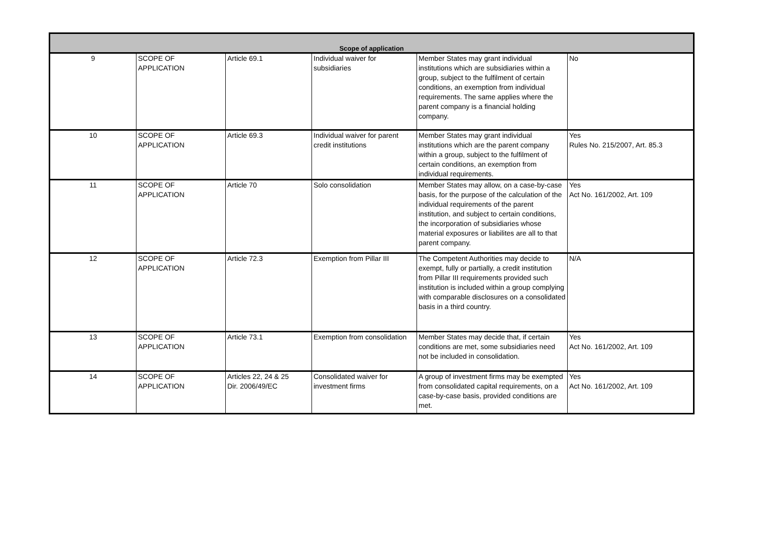| Scope of application | | | | | |
| --- | --- | --- | --- | --- | --- |
| 9 | SCOPE OF APPLICATION | Article 69.1 | Individual waiver for subsidiaries | Member States may grant individual institutions which are subsidiaries within a group, subject to the fulfilment of certain conditions, an exemption from individual requirements. The same applies where the parent company is a financial holding company. | No |
| 10 | SCOPE OF APPLICATION | Article 69.3 | Individual waiver for parent credit institutions | Member States may grant individual institutions which are the parent company within a group, subject to the fulfilment of certain conditions, an exemption from individual requirements. | Yes Rules No. 215/2007, Art. 85.3 |
| 11 | SCOPE OF APPLICATION | Article 70 | Solo consolidation | Member States may allow, on a case-by-case basis, for the purpose of the calculation of the individual requirements of the parent institution, and subject to certain conditions, the incorporation of subsidiaries whose material exposures or liabilites are all to that parent company. | Yes Act No. 161/2002, Art. 109 |
| 12 | SCOPE OF APPLICATION | Article 72.3 | Exemption from Pillar III | The Competent Authorities may decide to exempt, fully or partially, a credit institution from Pillar III requirements provided such institution is included within a group complying with comparable disclosures on a consolidated basis in a third country. | N/A |
| 13 | SCOPE OF APPLICATION | Article 73.1 | Exemption from consolidation | Member States may decide that, if certain conditions are met, some subsidiaries need not be included in consolidation. | Yes Act No. 161/2002, Art. 109 |
| 14 | SCOPE OF APPLICATION | Articles 22, 24 & 25 Dir. 2006/49/EC | Consolidated waiver for investment firms | A group of investment firms may be exempted from consolidated capital requirements, on a case-by-case basis, provided conditions are met. | Yes Act No. 161/2002, Art. 109 |